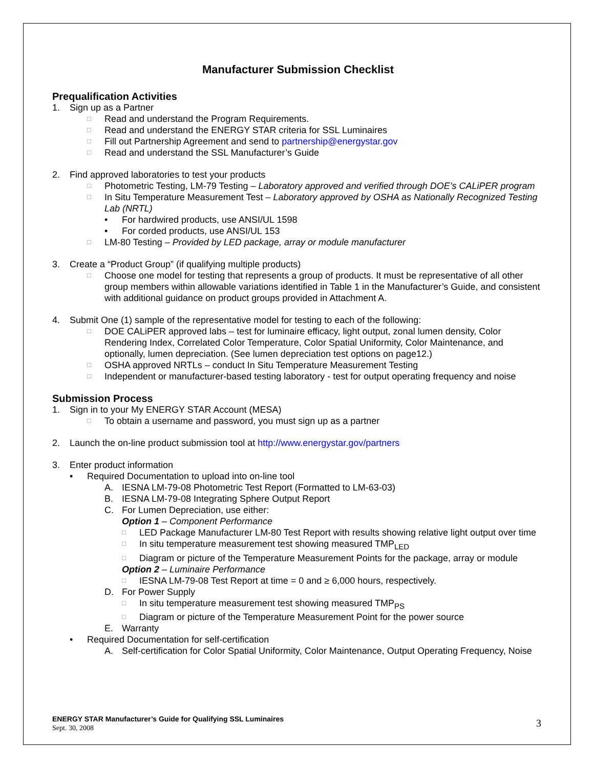Manufacturer Submission Checklist
Prequalification Activities
1. Sign up as a Partner
□ Read and understand the Program Requirements.
□ Read and understand the ENERGY STAR criteria for SSL Luminaires
□ Fill out Partnership Agreement and send to partnership@energystar.gov
□ Read and understand the SSL Manufacturer’s Guide
2. Find approved laboratories to test your products
□ Photometric Testing, LM-79 Testing – Laboratory approved and verified through DOE’s CALiPER program
□ In Situ Temperature Measurement Test – Laboratory approved by OSHA as Nationally Recognized Testing Lab (NRTL)
• For hardwired products, use ANSI/UL 1598
• For corded products, use ANSI/UL 153
□ LM-80 Testing – Provided by LED package, array or module manufacturer
3. Create a “Product Group” (if qualifying multiple products)
□ Choose one model for testing that represents a group of products. It must be representative of all other group members within allowable variations identified in Table 1 in the Manufacturer’s Guide, and consistent with additional guidance on product groups provided in Attachment A.
4. Submit One (1) sample of the representative model for testing to each of the following:
□ DOE CALiPER approved labs – test for luminaire efficacy, light output, zonal lumen density, Color Rendering Index, Correlated Color Temperature, Color Spatial Uniformity, Color Maintenance, and optionally, lumen depreciation. (See lumen depreciation test options on page12.)
□ OSHA approved NRTLs – conduct In Situ Temperature Measurement Testing
□ Independent or manufacturer-based testing laboratory - test for output operating frequency and noise
Submission Process
1. Sign in to your My ENERGY STAR Account (MESA)
□ To obtain a username and password, you must sign up as a partner
2. Launch the on-line product submission tool at http://www.energystar.gov/partners
3. Enter product information
• Required Documentation to upload into on-line tool
A. IESNA LM-79-08 Photometric Test Report (Formatted to LM-63-03)
B. IESNA LM-79-08 Integrating Sphere Output Report
C. For Lumen Depreciation, use either:
Option 1 – Component Performance
□ LED Package Manufacturer LM-80 Test Report with results showing relative light output over time
□ In situ temperature measurement test showing measured TMP<sub>LED</sub>
□ Diagram or picture of the Temperature Measurement Points for the package, array or module
Option 2 – Luminaire Performance
□ IESNA LM-79-08 Test Report at time = 0 and ≥ 6,000 hours, respectively.
D. For Power Supply
□ In situ temperature measurement test showing measured TMP<sub>PS</sub>
□ Diagram or picture of the Temperature Measurement Point for the power source
E. Warranty
• Required Documentation for self-certification
A. Self-certification for Color Spatial Uniformity, Color Maintenance, Output Operating Frequency, Noise
ENERGY STAR Manufacturer’s Guide for Qualifying SSL Luminaires
Sept. 30, 2008
3